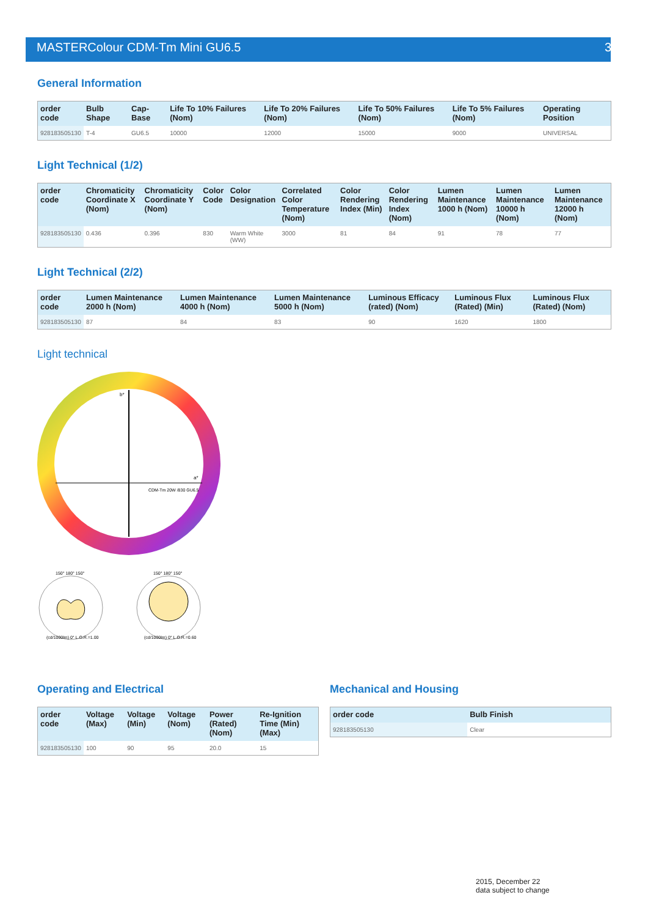MASTERColour CDM-Tm Mini GU6.5 3
General Information
| order code | Bulb Shape | Cap-Base | Life To 10% Failures (Nom) | Life To 20% Failures (Nom) | Life To 50% Failures (Nom) | Life To 5% Failures (Nom) | Operating Position |
| --- | --- | --- | --- | --- | --- | --- | --- |
| 928183505130 | T-4 | GU6.5 | 10000 | 12000 | 15000 | 9000 | UNIVERSAL |
Light Technical (1/2)
| order code | Chromaticity Coordinate X (Nom) | Chromaticity Coordinate Y (Nom) | Color Code | Color Designation | Correlated Color Temperature (Nom) | Color Rendering Index (Min) | Color Rendering Index (Nom) | Lumen Maintenance 1000 h (Nom) | Lumen Maintenance 10000 h (Nom) | Lumen Maintenance 12000 h (Nom) |
| --- | --- | --- | --- | --- | --- | --- | --- | --- | --- | --- |
| 928183505130 | 0.436 | 0.396 | 830 | Warm White (WW) | 3000 | 81 | 84 | 91 | 78 | 77 |
Light Technical (2/2)
| order code | Lumen Maintenance 2000 h (Nom) | Lumen Maintenance 4000 h (Nom) | Lumen Maintenance 5000 h (Nom) | Luminous Efficacy (rated) (Nom) | Luminous Flux (Rated) (Min) | Luminous Flux (Rated) (Nom) |
| --- | --- | --- | --- | --- | --- | --- |
| 928183505130 | 87 | 84 | 83 | 90 | 1620 | 1800 |
Light technical
b*
a*
CDM-Tm 20W /830 GU6.5
150° 180° 150°
(cd/1000lm) 0° L.O.R.=1.00
150° 180° 150°
(cd/1000lm) 0° L.O.R.=0.60
Operating and Electrical
| order code | Voltage (Max) | Voltage (Min) | Voltage (Nom) | Power (Rated) (Nom) | Re-Ignition Time (Min) (Max) |
| --- | --- | --- | --- | --- | --- |
| 928183505130 | 100 | 90 | 95 | 20.0 | 15 |
Mechanical and Housing
| order code | Bulb Finish |
| --- | --- |
| 928183505130 | Clear |
2015, December 22
data subject to change